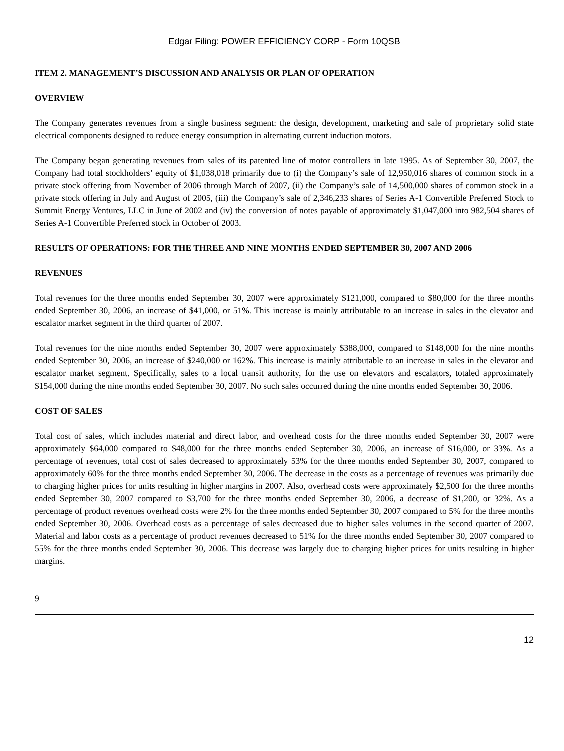Edgar Filing: POWER EFFICIENCY CORP - Form 10QSB
ITEM 2. MANAGEMENT’S DISCUSSION AND ANALYSIS OR PLAN OF OPERATION
OVERVIEW
The Company generates revenues from a single business segment: the design, development, marketing and sale of proprietary solid state electrical components designed to reduce energy consumption in alternating current induction motors.
The Company began generating revenues from sales of its patented line of motor controllers in late 1995. As of September 30, 2007, the Company had total stockholders’ equity of $1,038,018 primarily due to (i) the Company’s sale of 12,950,016 shares of common stock in a private stock offering from November of 2006 through March of 2007, (ii) the Company’s sale of 14,500,000 shares of common stock in a private stock offering in July and August of 2005, (iii) the Company’s sale of 2,346,233 shares of Series A-1 Convertible Preferred Stock to Summit Energy Ventures, LLC in June of 2002 and (iv) the conversion of notes payable of approximately $1,047,000 into 982,504 shares of Series A-1 Convertible Preferred stock in October of 2003.
RESULTS OF OPERATIONS: FOR THE THREE AND NINE MONTHS ENDED SEPTEMBER 30, 2007 AND 2006
REVENUES
Total revenues for the three months ended September 30, 2007 were approximately $121,000, compared to $80,000 for the three months ended September 30, 2006, an increase of $41,000, or 51%. This increase is mainly attributable to an increase in sales in the elevator and escalator market segment in the third quarter of 2007.
Total revenues for the nine months ended September 30, 2007 were approximately $388,000, compared to $148,000 for the nine months ended September 30, 2006, an increase of $240,000 or 162%. This increase is mainly attributable to an increase in sales in the elevator and escalator market segment. Specifically, sales to a local transit authority, for the use on elevators and escalators, totaled approximately $154,000 during the nine months ended September 30, 2007. No such sales occurred during the nine months ended September 30, 2006.
COST OF SALES
Total cost of sales, which includes material and direct labor, and overhead costs for the three months ended September 30, 2007 were approximately $64,000 compared to $48,000 for the three months ended September 30, 2006, an increase of $16,000, or 33%. As a percentage of revenues, total cost of sales decreased to approximately 53% for the three months ended September 30, 2007, compared to approximately 60% for the three months ended September 30, 2006. The decrease in the costs as a percentage of revenues was primarily due to charging higher prices for units resulting in higher margins in 2007. Also, overhead costs were approximately $2,500 for the three months ended September 30, 2007 compared to $3,700 for the three months ended September 30, 2006, a decrease of $1,200, or 32%. As a percentage of product revenues overhead costs were 2% for the three months ended September 30, 2007 compared to 5% for the three months ended September 30, 2006. Overhead costs as a percentage of sales decreased due to higher sales volumes in the second quarter of 2007. Material and labor costs as a percentage of product revenues decreased to 51% for the three months ended September 30, 2007 compared to 55% for the three months ended September 30, 2006. This decrease was largely due to charging higher prices for units resulting in higher margins.
9
12